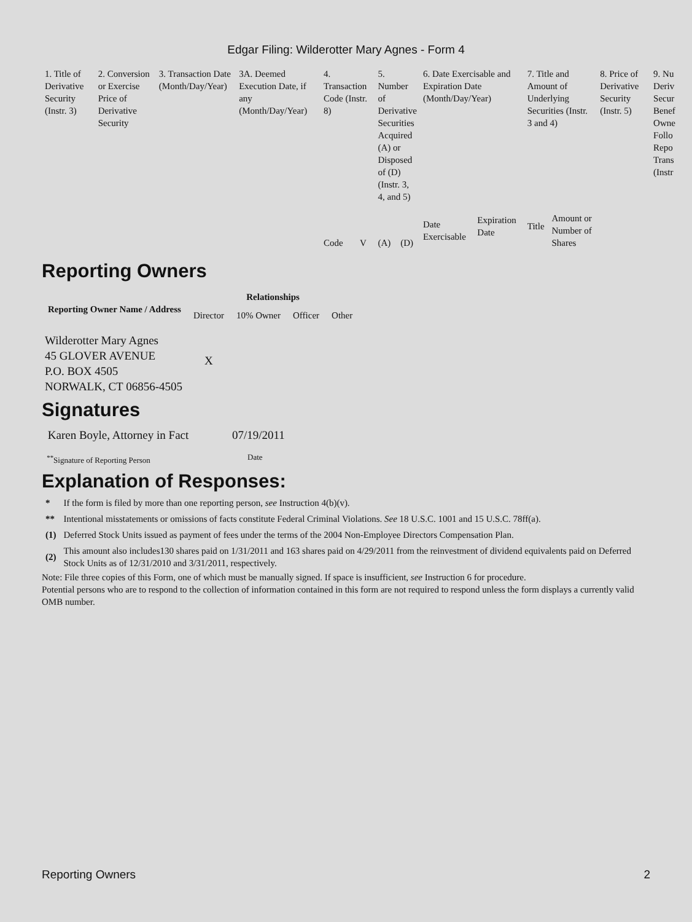Edgar Filing: Wilderotter Mary Agnes - Form 4
| 1. Title of Derivative Security (Instr. 3) | 2. Conversion or Exercise Price of Derivative Security | 3. Transaction Date (Month/Day/Year) | 3A. Deemed Execution Date, if any (Month/Day/Year) | 4. Transaction Code (Instr. 8) | | 5. Number of Derivative Securities Acquired (A) or Disposed of (D) (Instr. 3, 4, and 5) | | 6. Date Exercisable and Expiration Date (Month/Day/Year) | | 7. Title and Amount of Underlying Securities (Instr. 3 and 4) | | 8. Price of Derivative Security (Instr. 5) | 9. Nu Deriv Secur Benef Owne Follo Repo Trans (Instr |
| | | | | Code | V | (A) | (D) | Date Exercisable | Expiration Date | Title | Amount or Number of Shares | | |
Reporting Owners
| Reporting Owner Name / Address | Relationships | | | |
| --- | --- | --- | --- | --- |
| | Director | 10% Owner | Officer | Other |
| Wilderotter Mary Agnes 45 GLOVER AVENUE P.O. BOX 4505 NORWALK, CT 06856-4505 | X | | | |
Signatures
| Karen Boyle, Attorney in Fact | 07/19/2011 |
| <sup>**</sup> Signature of Reporting Person | Date |
Explanation of Responses:
| * | If the form is filed by more than one reporting person, see Instruction 4(b)(v). |
| ** | Intentional misstatements or omissions of facts constitute Federal Criminal Violations. See 18 U.S.C. 1001 and 15 U.S.C. 78ff(a). |
| (1) | Deferred Stock Units issued as payment of fees under the terms of the 2004 Non-Employee Directors Compensation Plan. |
| (2) | This amount also includes130 shares paid on 1/31/2011 and 163 shares paid on 4/29/2011 from the reinvestment of dividend equivalents paid on Deferred Stock Units as of 12/31/2010 and 3/31/2011, respectively. |
Note: File three copies of this Form, one of which must be manually signed. If space is insufficient, see Instruction 6 for procedure.
Potential persons who are to respond to the collection of information contained in this form are not required to respond unless the form displays a currently valid OMB number.
Reporting Owners 2